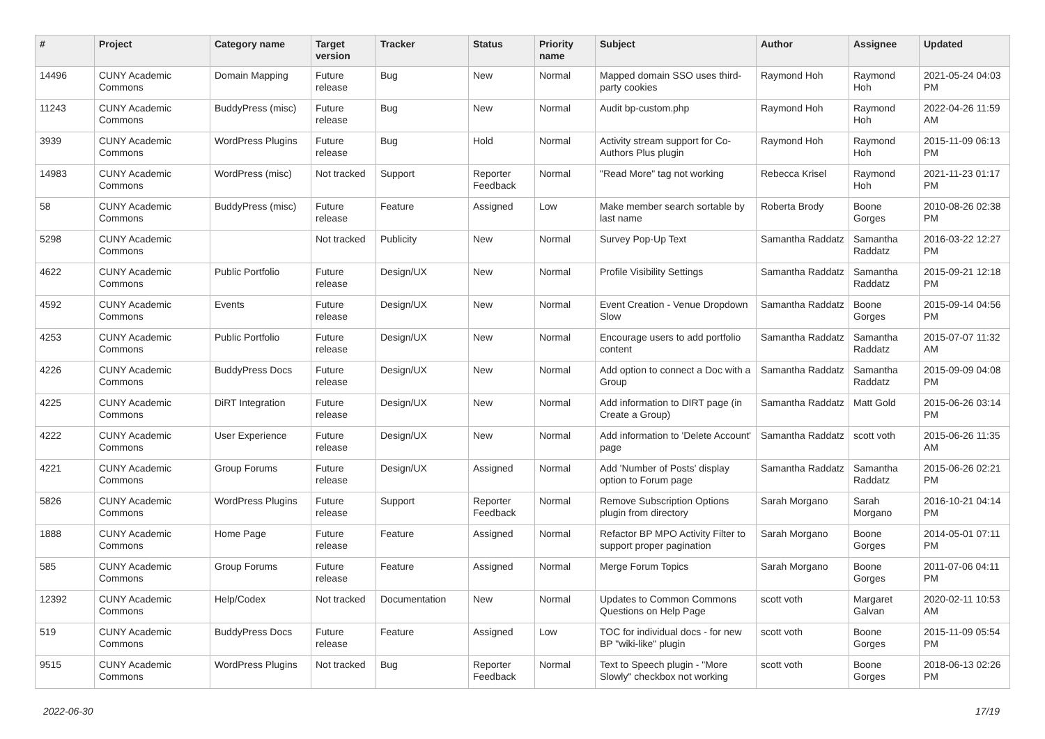| # | Project | Category name | Target version | Tracker | Status | Priority name | Subject | Author | Assignee | Updated |
| --- | --- | --- | --- | --- | --- | --- | --- | --- | --- | --- |
| 14496 | CUNY Academic Commons | Domain Mapping | Future release | Bug | New | Normal | Mapped domain SSO uses third-party cookies | Raymond Hoh | Raymond Hoh | 2021-05-24 04:03 PM |
| 11243 | CUNY Academic Commons | BuddyPress (misc) | Future release | Bug | New | Normal | Audit bp-custom.php | Raymond Hoh | Raymond Hoh | 2022-04-26 11:59 AM |
| 3939 | CUNY Academic Commons | WordPress Plugins | Future release | Bug | Hold | Normal | Activity stream support for Co-Authors Plus plugin | Raymond Hoh | Raymond Hoh | 2015-11-09 06:13 PM |
| 14983 | CUNY Academic Commons | WordPress (misc) | Not tracked | Support | Reporter Feedback | Normal | "Read More" tag not working | Rebecca Krisel | Raymond Hoh | 2021-11-23 01:17 PM |
| 58 | CUNY Academic Commons | BuddyPress (misc) | Future release | Feature | Assigned | Low | Make member search sortable by last name | Roberta Brody | Boone Gorges | 2010-08-26 02:38 PM |
| 5298 | CUNY Academic Commons | | Not tracked | Publicity | New | Normal | Survey Pop-Up Text | Samantha Raddatz | Samantha Raddatz | 2016-03-22 12:27 PM |
| 4622 | CUNY Academic Commons | Public Portfolio | Future release | Design/UX | New | Normal | Profile Visibility Settings | Samantha Raddatz | Samantha Raddatz | 2015-09-21 12:18 PM |
| 4592 | CUNY Academic Commons | Events | Future release | Design/UX | New | Normal | Event Creation - Venue Dropdown Slow | Samantha Raddatz | Boone Gorges | 2015-09-14 04:56 PM |
| 4253 | CUNY Academic Commons | Public Portfolio | Future release | Design/UX | New | Normal | Encourage users to add portfolio content | Samantha Raddatz | Samantha Raddatz | 2015-07-07 11:32 AM |
| 4226 | CUNY Academic Commons | BuddyPress Docs | Future release | Design/UX | New | Normal | Add option to connect a Doc with a Group | Samantha Raddatz | Samantha Raddatz | 2015-09-09 04:08 PM |
| 4225 | CUNY Academic Commons | DiRT Integration | Future release | Design/UX | New | Normal | Add information to DIRT page (in Create a Group) | Samantha Raddatz | Matt Gold | 2015-06-26 03:14 PM |
| 4222 | CUNY Academic Commons | User Experience | Future release | Design/UX | New | Normal | Add information to 'Delete Account' page | Samantha Raddatz | scott voth | 2015-06-26 11:35 AM |
| 4221 | CUNY Academic Commons | Group Forums | Future release | Design/UX | Assigned | Normal | Add 'Number of Posts' display option to Forum page | Samantha Raddatz | Samantha Raddatz | 2015-06-26 02:21 PM |
| 5826 | CUNY Academic Commons | WordPress Plugins | Future release | Support | Reporter Feedback | Normal | Remove Subscription Options plugin from directory | Sarah Morgano | Sarah Morgano | 2016-10-21 04:14 PM |
| 1888 | CUNY Academic Commons | Home Page | Future release | Feature | Assigned | Normal | Refactor BP MPO Activity Filter to support proper pagination | Sarah Morgano | Boone Gorges | 2014-05-01 07:11 PM |
| 585 | CUNY Academic Commons | Group Forums | Future release | Feature | Assigned | Normal | Merge Forum Topics | Sarah Morgano | Boone Gorges | 2011-07-06 04:11 PM |
| 12392 | CUNY Academic Commons | Help/Codex | Not tracked | Documentation | New | Normal | Updates to Common Commons Questions on Help Page | scott voth | Margaret Galvan | 2020-02-11 10:53 AM |
| 519 | CUNY Academic Commons | BuddyPress Docs | Future release | Feature | Assigned | Low | TOC for individual docs - for new BP "wiki-like" plugin | scott voth | Boone Gorges | 2015-11-09 05:54 PM |
| 9515 | CUNY Academic Commons | WordPress Plugins | Not tracked | Bug | Reporter Feedback | Normal | Text to Speech plugin - "More Slowly" checkbox not working | scott voth | Boone Gorges | 2018-06-13 02:26 PM |
2022-06-30 17/19